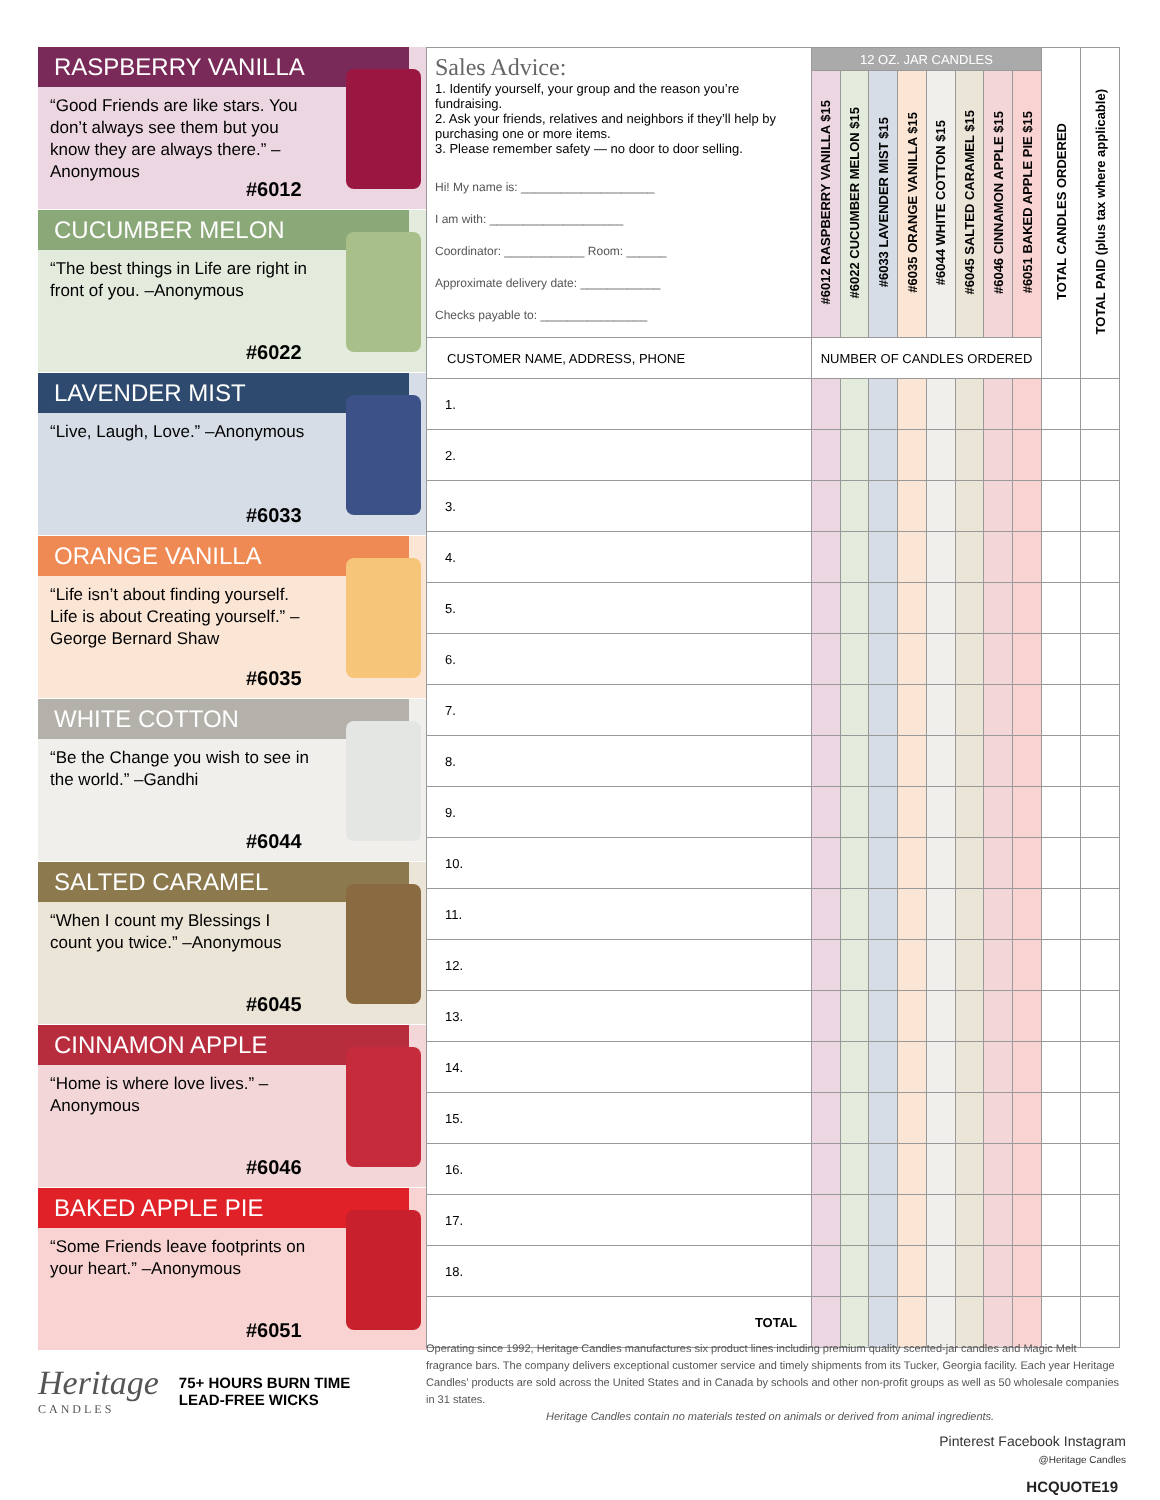RASPBERRY VANILLA
“Good Friends are like stars. You don’t always see them but you know they are always there.” –Anonymous
#6012
CUCUMBER MELON
“The best things in Life are right in front of you. –Anonymous
#6022
LAVENDER MIST
“Live, Laugh, Love.” –Anonymous
#6033
ORANGE VANILLA
“Life isn’t about finding yourself. Life is about Creating yourself.” –George Bernard Shaw
#6035
WHITE COTTON
“Be the Change you wish to see in the world.” –Gandhi
#6044
SALTED CARAMEL
“When I count my Blessings I count you twice.” –Anonymous
#6045
CINNAMON APPLE
“Home is where love lives.” –Anonymous
#6046
BAKED APPLE PIE
“Some Friends leave footprints on your heart.” –Anonymous
#6051
Heritage
CANDLES
75+ HOURS BURN TIME
LEAD-FREE WICKS
| Sales Advice: 1. Identify yourself, your group and the reason you’re fundraising. 2. Ask your friends, relatives and neighbors if they’ll help by purchasing one or more items. 3. Please remember safety — no door to door selling. Hi! My name is: ____________________ I am with: ____________________ Coordinator: ____________ Room: ______ Approximate delivery date: ____________ Checks payable to: ________________ | 12 OZ. JAR CANDLES | | | | | | | | TOTAL CANDLES ORDERED | TOTAL PAID (plus tax where applicable) |
| | #6012 RASPBERRY VANILLA $15 | #6022 CUCUMBER MELON $15 | #6033 LAVENDER MIST $15 | #6035 ORANGE VANILLA $15 | #6044 WHITE COTTON $15 | #6045 SALTED CARAMEL $15 | #6046 CINNAMON APPLE $15 | #6051 BAKED APPLE PIE $15 | | |
| CUSTOMER NAME, ADDRESS, PHONE | NUMBER OF CANDLES ORDERED | | | | | | | | | |
| 1. | | | | | | | | | | |
| 2. | | | | | | | | | | |
| 3. | | | | | | | | | | |
| 4. | | | | | | | | | | |
| 5. | | | | | | | | | | |
| 6. | | | | | | | | | | |
| 7. | | | | | | | | | | |
| 8. | | | | | | | | | | |
| 9. | | | | | | | | | | |
| 10. | | | | | | | | | | |
| 11. | | | | | | | | | | |
| 12. | | | | | | | | | | |
| 13. | | | | | | | | | | |
| 14. | | | | | | | | | | |
| 15. | | | | | | | | | | |
| 16. | | | | | | | | | | |
| 17. | | | | | | | | | | |
| 18. | | | | | | | | | | |
| TOTAL | | | | | | | | | | |
Operating since 1992, Heritage Candles manufactures six product lines including premium quality scented-jar candles and Magic Melt fragrance bars. The company delivers exceptional customer service and timely shipments from its Tucker, Georgia facility. Each year Heritage Candles’ products are sold across the United States and in Canada by schools and other non-profit groups as well as 50 wholesale companies in 31 states.
Heritage Candles contain no materials tested on animals or derived from animal ingredients.
Pinterest Facebook Instagram
@Heritage Candles
HCQUOTE19